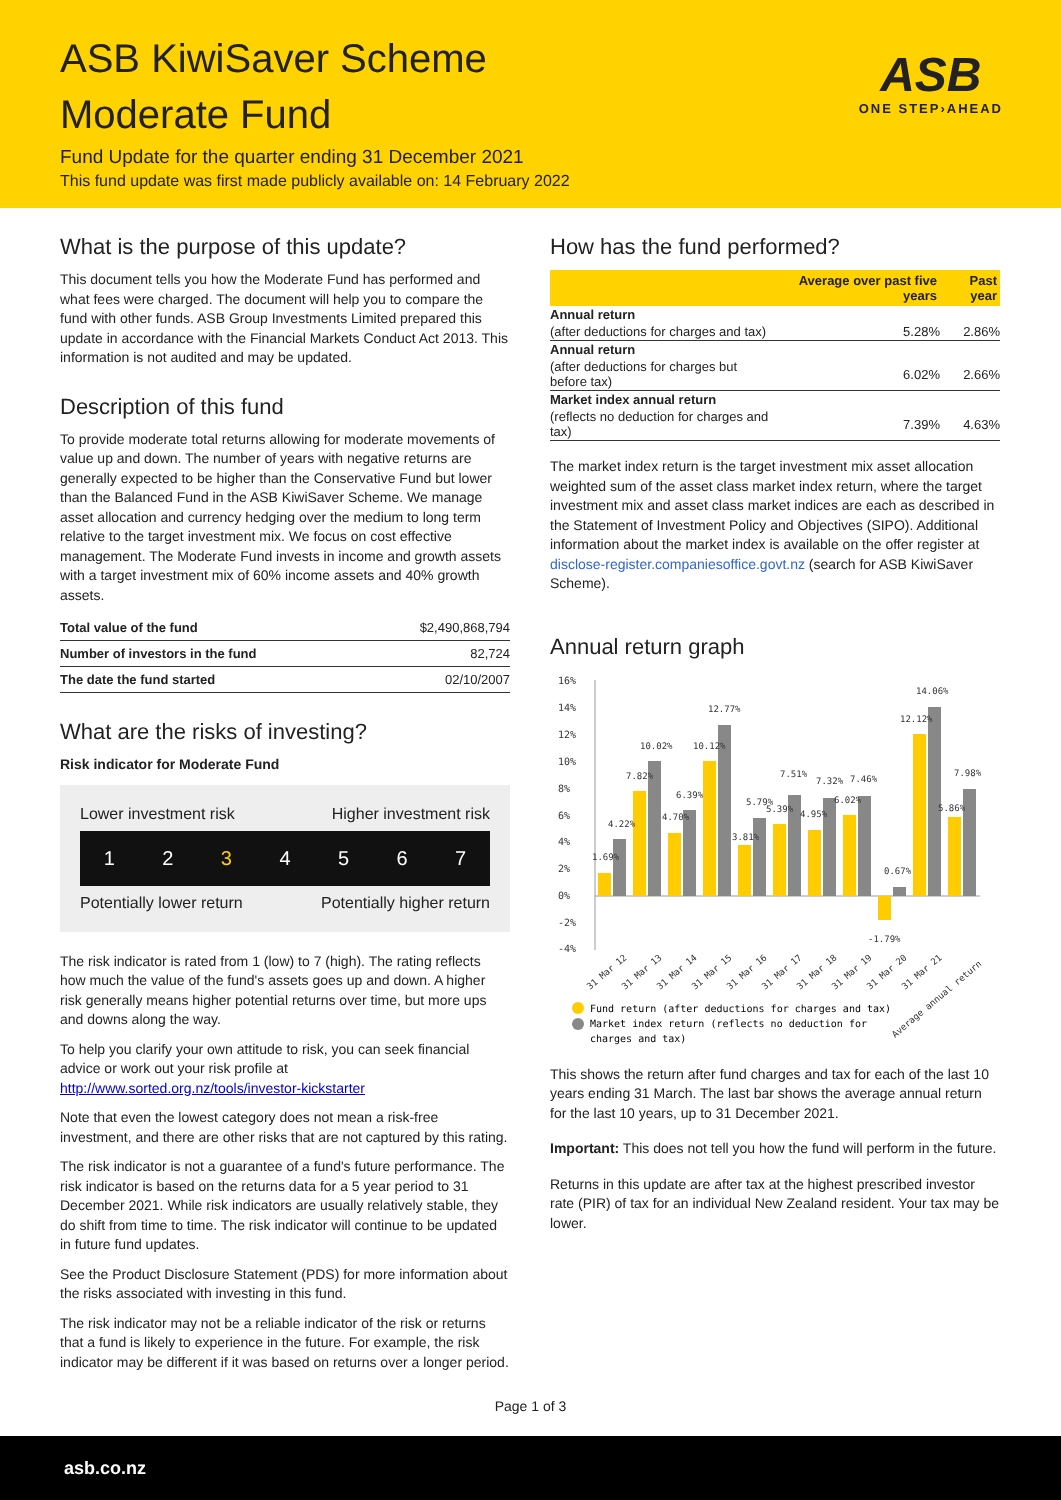ASB KiwiSaver Scheme
Moderate Fund
Fund Update for the quarter ending 31 December 2021
This fund update was first made publicly available on: 14 February 2022
ASB
ONE STEP›AHEAD
What is the purpose of this update?
This document tells you how the Moderate Fund has performed and what fees were charged. The document will help you to compare the fund with other funds. ASB Group Investments Limited prepared this update in accordance with the Financial Markets Conduct Act 2013. This information is not audited and may be updated.
Description of this fund
To provide moderate total returns allowing for moderate movements of value up and down. The number of years with negative returns are generally expected to be higher than the Conservative Fund but lower than the Balanced Fund in the ASB KiwiSaver Scheme. We manage asset allocation and currency hedging over the medium to long term relative to the target investment mix. We focus on cost effective management. The Moderate Fund invests in income and growth assets with a target investment mix of 60% income assets and 40% growth assets.
| Total value of the fund | $2,490,868,794 |
| Number of investors in the fund | 82,724 |
| The date the fund started | 02/10/2007 |
What are the risks of investing?
Risk indicator for Moderate Fund
Lower investment risk Higher investment risk
1 2 3 4 5 6 7
Potentially lower return Potentially higher return
The risk indicator is rated from 1 (low) to 7 (high). The rating reflects how much the value of the fund's assets goes up and down. A higher risk generally means higher potential returns over time, but more ups and downs along the way.
To help you clarify your own attitude to risk, you can seek financial advice or work out your risk profile at http://www.sorted.org.nz/tools/investor-kickstarter
Note that even the lowest category does not mean a risk-free investment, and there are other risks that are not captured by this rating.
The risk indicator is not a guarantee of a fund's future performance. The risk indicator is based on the returns data for a 5 year period to 31 December 2021. While risk indicators are usually relatively stable, they do shift from time to time. The risk indicator will continue to be updated in future fund updates.
See the Product Disclosure Statement (PDS) for more information about the risks associated with investing in this fund.
The risk indicator may not be a reliable indicator of the risk or returns that a fund is likely to experience in the future. For example, the risk indicator may be different if it was based on returns over a longer period.
How has the fund performed?
| | Average over past five years | Past year |
| --- | --- | --- |
| Annual return | | |
| (after deductions for charges and tax) | 5.28% | 2.86% |
| Annual return | | |
| (after deductions for charges but before tax) | 6.02% | 2.66% |
| Market index annual return | | |
| (reflects no deduction for charges and tax) | 7.39% | 4.63% |
The market index return is the target investment mix asset allocation weighted sum of the asset class market index return, where the target investment mix and asset class market indices are each as described in the Statement of Investment Policy and Objectives (SIPO). Additional information about the market index is available on the offer register at disclose-register.companiesoffice.govt.nz (search for ASB KiwiSaver Scheme).
Annual return graph
16%
14%
12%
10%
8%
6%
4%
2%
0%
-2%
-4%
1.69%
4.22%
7.82%
10.02%
4.70%
6.39%
10.12%
12.77%
3.81%
5.79%
5.39%
7.51%
4.95%
7.32%
6.02%
7.46%
-1.79%
0.67%
12.12%
14.06%
5.86%
7.98%
31 Mar 12
31 Mar 13
31 Mar 14
31 Mar 15
31 Mar 16
31 Mar 17
31 Mar 18
31 Mar 19
31 Mar 20
31 Mar 21
Average annual return
Fund return (after deductions for charges and tax)
Market index return (reflects no deduction for
charges and tax)
This shows the return after fund charges and tax for each of the last 10 years ending 31 March. The last bar shows the average annual return for the last 10 years, up to 31 December 2021.
Important: This does not tell you how the fund will perform in the future.
Returns in this update are after tax at the highest prescribed investor rate (PIR) of tax for an individual New Zealand resident. Your tax may be lower.
Page 1 of 3
asb.co.nz